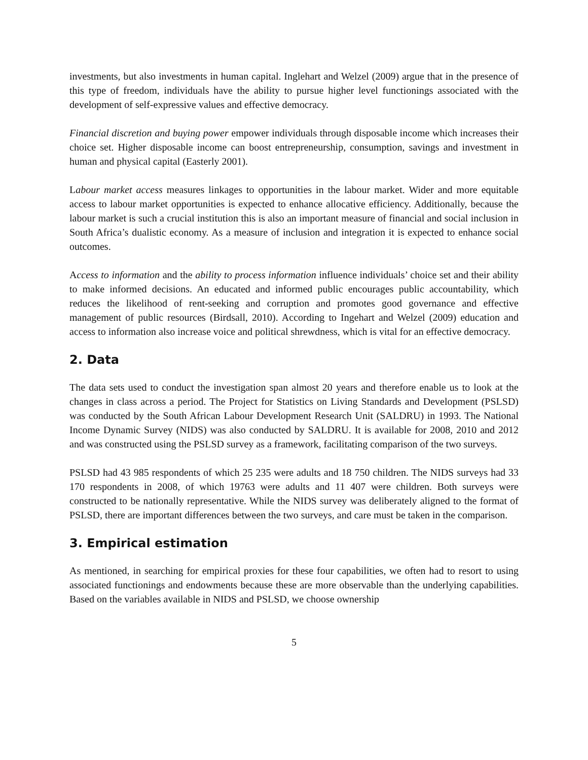investments, but also investments in human capital. Inglehart and Welzel (2009) argue that in the presence of this type of freedom, individuals have the ability to pursue higher level functionings associated with the development of self-expressive values and effective democracy.
Financial discretion and buying power empower individuals through disposable income which increases their choice set. Higher disposable income can boost entrepreneurship, consumption, savings and investment in human and physical capital (Easterly 2001).
Labour market access measures linkages to opportunities in the labour market. Wider and more equitable access to labour market opportunities is expected to enhance allocative efficiency. Additionally, because the labour market is such a crucial institution this is also an important measure of financial and social inclusion in South Africa’s dualistic economy. As a measure of inclusion and integration it is expected to enhance social outcomes.
Access to information and the ability to process information influence individuals’ choice set and their ability to make informed decisions. An educated and informed public encourages public accountability, which reduces the likelihood of rent-seeking and corruption and promotes good governance and effective management of public resources (Birdsall, 2010). According to Ingehart and Welzel (2009) education and access to information also increase voice and political shrewdness, which is vital for an effective democracy.
2. Data
The data sets used to conduct the investigation span almost 20 years and therefore enable us to look at the changes in class across a period. The Project for Statistics on Living Standards and Development (PSLSD) was conducted by the South African Labour Development Research Unit (SALDRU) in 1993. The National Income Dynamic Survey (NIDS) was also conducted by SALDRU. It is available for 2008, 2010 and 2012 and was constructed using the PSLSD survey as a framework, facilitating comparison of the two surveys.
PSLSD had 43 985 respondents of which 25 235 were adults and 18 750 children. The NIDS surveys had 33 170 respondents in 2008, of which 19763 were adults and 11 407 were children. Both surveys were constructed to be nationally representative. While the NIDS survey was deliberately aligned to the format of PSLSD, there are important differences between the two surveys, and care must be taken in the comparison.
3. Empirical estimation
As mentioned, in searching for empirical proxies for these four capabilities, we often had to resort to using associated functionings and endowments because these are more observable than the underlying capabilities. Based on the variables available in NIDS and PSLSD, we choose ownership
5